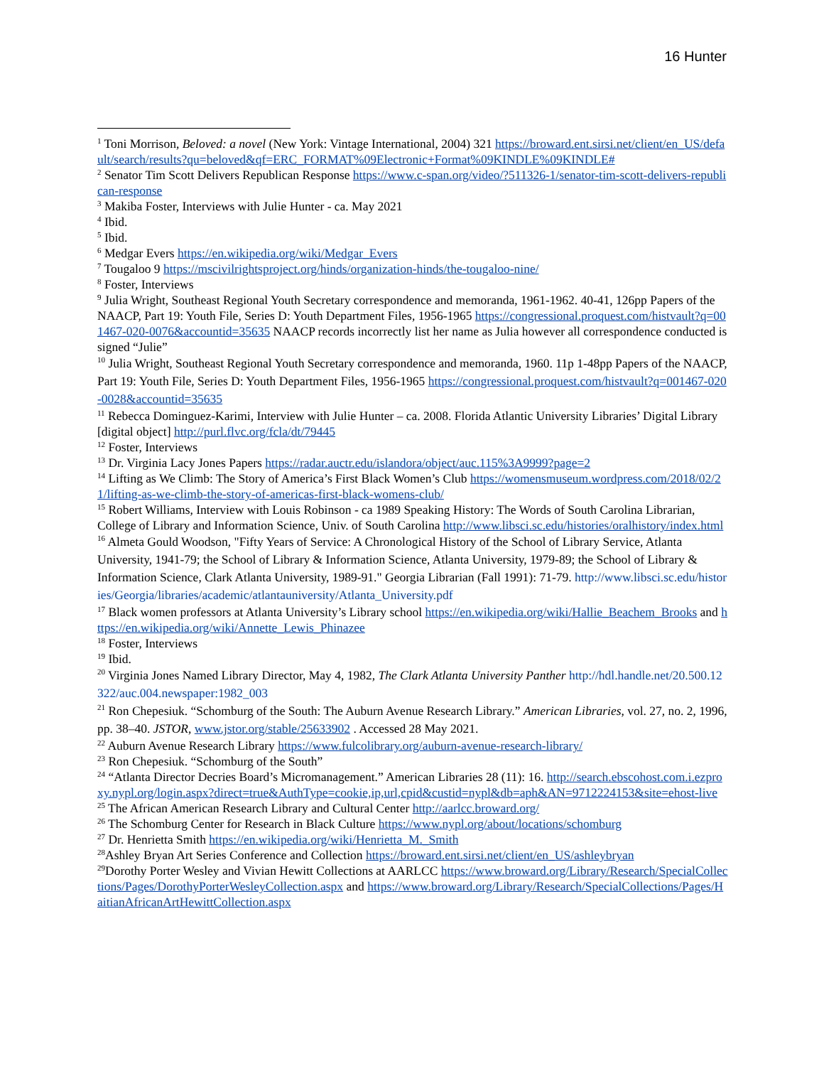16 Hunter
<sup>1</sup> Toni Morrison, Beloved: a novel (New York: Vintage International, 2004) 321 https://broward.ent.sirsi.net/client/en_US/default/search/results?qu=beloved&qf=ERC_FORMAT%09Electronic+Format%09KINDLE%09KINDLE#
<sup>2</sup> Senator Tim Scott Delivers Republican Response https://www.c-span.org/video/?511326-1/senator-tim-scott-delivers-republican-response
<sup>3</sup> Makiba Foster, Interviews with Julie Hunter - ca. May 2021
<sup>4</sup> Ibid.
<sup>5</sup> Ibid.
<sup>6</sup> Medgar Evers https://en.wikipedia.org/wiki/Medgar_Evers
<sup>7</sup> Tougaloo 9 https://mscivilrightsproject.org/hinds/organization-hinds/the-tougaloo-nine/
<sup>8</sup> Foster, Interviews
<sup>9</sup> Julia Wright, Southeast Regional Youth Secretary correspondence and memoranda, 1961-1962. 40-41, 126pp Papers of the NAACP, Part 19: Youth File, Series D: Youth Department Files, 1956-1965 https://congressional.proquest.com/histvault?q=001467-020-0076&accountid=35635 NAACP records incorrectly list her name as Julia however all correspondence conducted is signed “Julie”
<sup>10</sup> Julia Wright, Southeast Regional Youth Secretary correspondence and memoranda, 1960. 11p 1-48pp Papers of the NAACP, Part 19: Youth File, Series D: Youth Department Files, 1956-1965 https://congressional.proquest.com/histvault?q=001467-020-0028&accountid=35635
<sup>11</sup> Rebecca Dominguez-Karimi, Interview with Julie Hunter – ca. 2008. Florida Atlantic University Libraries’ Digital Library [digital object] http://purl.flvc.org/fcla/dt/79445
<sup>12</sup> Foster, Interviews
<sup>13</sup> Dr. Virginia Lacy Jones Papers https://radar.auctr.edu/islandora/object/auc.115%3A9999?page=2
<sup>14</sup> Lifting as We Climb: The Story of America’s First Black Women’s Club https://womensmuseum.wordpress.com/2018/02/21/lifting-as-we-climb-the-story-of-americas-first-black-womens-club/
<sup>15</sup> Robert Williams, Interview with Louis Robinson - ca 1989 Speaking History: The Words of South Carolina Librarian, College of Library and Information Science, Univ. of South Carolina http://www.libsci.sc.edu/histories/oralhistory/index.html
<sup>16</sup> Almeta Gould Woodson, "Fifty Years of Service: A Chronological History of the School of Library Service, Atlanta University, 1941-79; the School of Library & Information Science, Atlanta University, 1979-89; the School of Library & Information Science, Clark Atlanta University, 1989-91." Georgia Librarian (Fall 1991): 71-79. http://www.libsci.sc.edu/histories/Georgia/libraries/academic/atlantauniversity/Atlanta_University.pdf
<sup>17</sup> Black women professors at Atlanta University’s Library school https://en.wikipedia.org/wiki/Hallie_Beachem_Brooks and https://en.wikipedia.org/wiki/Annette_Lewis_Phinazee
<sup>18</sup> Foster, Interviews
<sup>19</sup> Ibid.
<sup>20</sup> Virginia Jones Named Library Director, May 4, 1982, The Clark Atlanta University Panther http://hdl.handle.net/20.500.12322/auc.004.newspaper:1982_003
<sup>21</sup> Ron Chepesiuk. “Schomburg of the South: The Auburn Avenue Research Library.” American Libraries, vol. 27, no. 2, 1996, pp. 38–40. JSTOR, www.jstor.org/stable/25633902 . Accessed 28 May 2021.
<sup>22</sup> Auburn Avenue Research Library https://www.fulcolibrary.org/auburn-avenue-research-library/
<sup>23</sup> Ron Chepesiuk. “Schomburg of the South”
<sup>24</sup> “Atlanta Director Decries Board’s Micromanagement.” American Libraries 28 (11): 16. http://search.ebscohost.com.i.ezproxy.nypl.org/login.aspx?direct=true&AuthType=cookie,ip,url,cpid&custid=nypl&db=aph&AN=9712224153&site=ehost-live
<sup>25</sup> The African American Research Library and Cultural Center http://aarlcc.broward.org/
<sup>26</sup> The Schomburg Center for Research in Black Culture https://www.nypl.org/about/locations/schomburg
<sup>27</sup> Dr. Henrietta Smith https://en.wikipedia.org/wiki/Henrietta_M._Smith
<sup>28</sup> Ashley Bryan Art Series Conference and Collection https://broward.ent.sirsi.net/client/en_US/ashleybryan
<sup>29</sup> Dorothy Porter Wesley and Vivian Hewitt Collections at AARLCC https://www.broward.org/Library/Research/SpecialCollections/Pages/DorothyPorterWesleyCollection.aspx and https://www.broward.org/Library/Research/SpecialCollections/Pages/HaitianAfricanArtHewittCollection.aspx